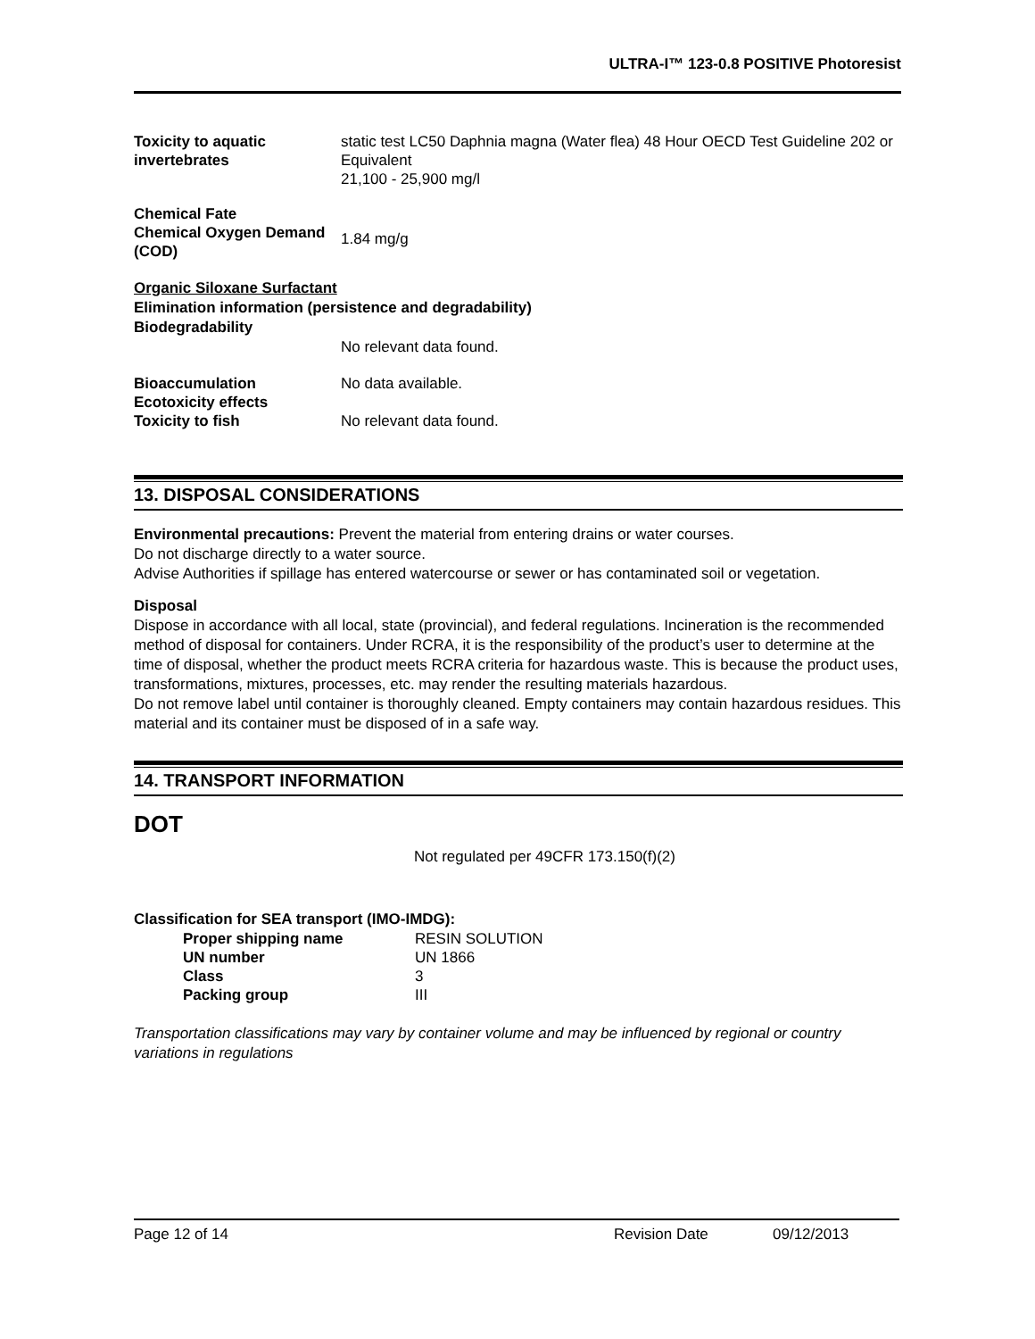ULTRA-I™ 123-0.8 POSITIVE Photoresist
| Toxicity to aquatic invertebrates | static test LC50 Daphnia magna (Water flea) 48 Hour OECD Test Guideline 202 or Equivalent 21,100 - 25,900 mg/l |
| Chemical Fate Chemical Oxygen Demand (COD) | 1.84 mg/g |
Organic Siloxane Surfactant
Elimination information (persistence and degradability)
Biodegradability
| | No relevant data found. |
| Bioaccumulation Ecotoxicity effects Toxicity to fish | No data available. No relevant data found. |
13. DISPOSAL CONSIDERATIONS
Environmental precautions: Prevent the material from entering drains or water courses.
Do not discharge directly to a water source.
Advise Authorities if spillage has entered watercourse or sewer or has contaminated soil or vegetation.
Disposal
Dispose in accordance with all local, state (provincial), and federal regulations. Incineration is the recommended method of disposal for containers. Under RCRA, it is the responsibility of the product’s user to determine at the time of disposal, whether the product meets RCRA criteria for hazardous waste. This is because the product uses, transformations, mixtures, processes, etc. may render the resulting materials hazardous.
Do not remove label until container is thoroughly cleaned. Empty containers may contain hazardous residues. This material and its container must be disposed of in a safe way.
14. TRANSPORT INFORMATION
DOT
Not regulated per 49CFR 173.150(f)(2)
Classification for SEA transport (IMO-IMDG):
| Proper shipping name | RESIN SOLUTION |
| UN number | UN 1866 |
| Class | 3 |
| Packing group | III |
Transportation classifications may vary by container volume and may be influenced by regional or country variations in regulations
Page 12 of 14 Revision Date 09/12/2013